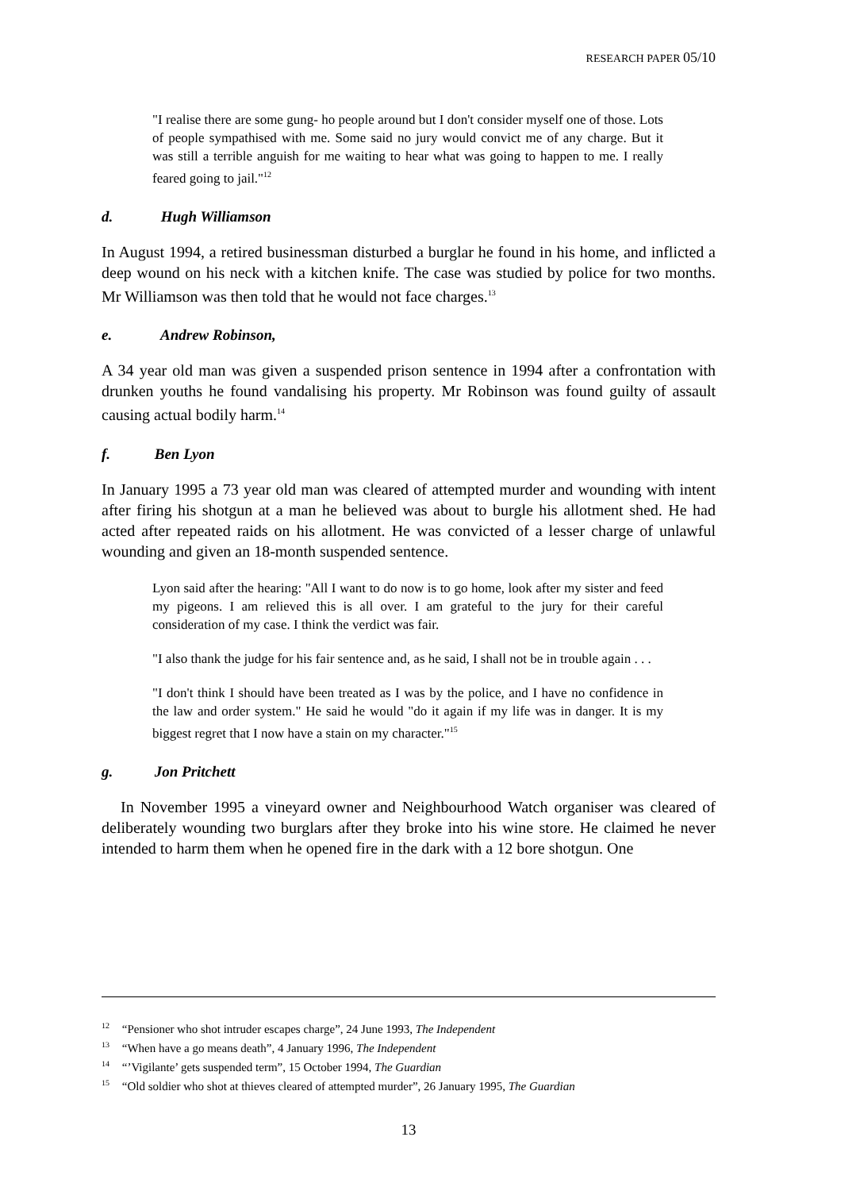RESEARCH PAPER 05/10
"I realise there are some gung- ho people around but I don't consider myself one of those. Lots of people sympathised with me. Some said no jury would convict me of any charge. But it was still a terrible anguish for me waiting to hear what was going to happen to me. I really feared going to jail."<sup>12</sup>
d. Hugh Williamson
In August 1994, a retired businessman disturbed a burglar he found in his home, and inflicted a deep wound on his neck with a kitchen knife. The case was studied by police for two months. Mr Williamson was then told that he would not face charges.<sup>13</sup>
e. Andrew Robinson,
A 34 year old man was given a suspended prison sentence in 1994 after a confrontation with drunken youths he found vandalising his property. Mr Robinson was found guilty of assault causing actual bodily harm.<sup>14</sup>
f. Ben Lyon
In January 1995 a 73 year old man was cleared of attempted murder and wounding with intent after firing his shotgun at a man he believed was about to burgle his allotment shed. He had acted after repeated raids on his allotment. He was convicted of a lesser charge of unlawful wounding and given an 18-month suspended sentence.
Lyon said after the hearing: "All I want to do now is to go home, look after my sister and feed my pigeons. I am relieved this is all over. I am grateful to the jury for their careful consideration of my case. I think the verdict was fair.
"I also thank the judge for his fair sentence and, as he said, I shall not be in trouble again . . .
"I don't think I should have been treated as I was by the police, and I have no confidence in the law and order system." He said he would "do it again if my life was in danger. It is my biggest regret that I now have a stain on my character."<sup>15</sup>
g. Jon Pritchett
In November 1995 a vineyard owner and Neighbourhood Watch organiser was cleared of deliberately wounding two burglars after they broke into his wine store. He claimed he never intended to harm them when he opened fire in the dark with a 12 bore shotgun. One
<sup>12</sup> “Pensioner who shot intruder escapes charge”, 24 June 1993, The Independent
<sup>13</sup> “When have a go means death”, 4 January 1996, The Independent
<sup>14</sup> “’Vigilante’ gets suspended term”, 15 October 1994, The Guardian
<sup>15</sup> “Old soldier who shot at thieves cleared of attempted murder”, 26 January 1995, The Guardian
13